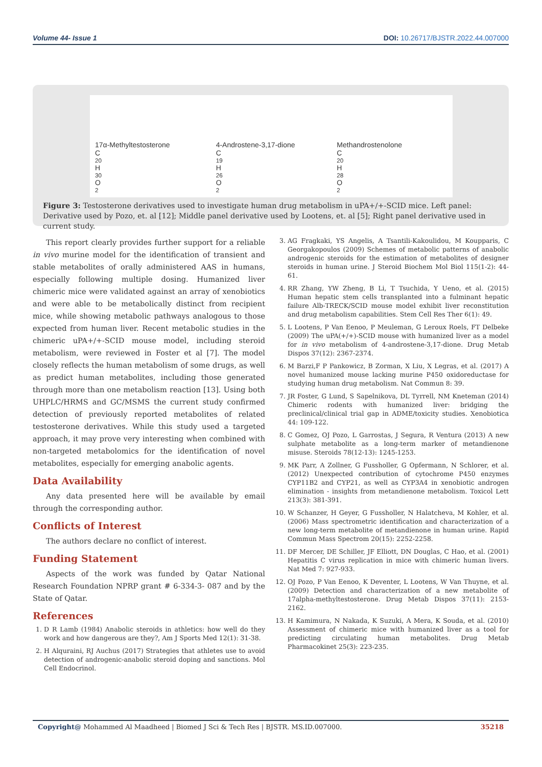Volume 44- Issue 1 DOI: 10.26717/BJSTR.2022.44.007000
17α-Methyltestosterone
C<sub>20</sub>H<sub>30</sub>O<sub>2</sub>
4-Androstene-3,17-dione
C<sub>19</sub>H<sub>26</sub>O<sub>2</sub>
Methandrostenolone
C<sub>20</sub>H<sub>28</sub>O<sub>2</sub>
Figure 3: Testosterone derivatives used to investigate human drug metabolism in uPA+/+-SCID mice. Left panel: Derivative used by Pozo, et. al [12]; Middle panel derivative used by Lootens, et. al [5]; Right panel derivative used in current study.
This report clearly provides further support for a reliable in vivo murine model for the identification of transient and stable metabolites of orally administered AAS in humans, especially following multiple dosing. Humanized liver chimeric mice were validated against an array of xenobiotics and were able to be metabolically distinct from recipient mice, while showing metabolic pathways analogous to those expected from human liver. Recent metabolic studies in the chimeric uPA+/+-SCID mouse model, including steroid metabolism, were reviewed in Foster et al [7]. The model closely reflects the human metabolism of some drugs, as well as predict human metabolites, including those generated through more than one metabolism reaction [13]. Using both UHPLC/HRMS and GC/MSMS the current study confirmed detection of previously reported metabolites of related testosterone derivatives. While this study used a targeted approach, it may prove very interesting when combined with non-targeted metabolomics for the identification of novel metabolites, especially for emerging anabolic agents.
Data Availability
Any data presented here will be available by email through the corresponding author.
Conflicts of Interest
The authors declare no conflict of interest.
Funding Statement
Aspects of the work was funded by Qatar National Research Foundation NPRP grant # 6-334-3- 087 and by the State of Qatar.
References
1. D R Lamb (1984) Anabolic steroids in athletics: how well do they work and how dangerous are they?, Am J Sports Med 12(1): 31-38.
2. H Alquraini, RJ Auchus (2017) Strategies that athletes use to avoid detection of androgenic-anabolic steroid doping and sanctions. Mol Cell Endocrinol.
3. AG Fragkaki, YS Angelis, A Tsantili-Kakoulidou, M Koupparis, C Georgakopoulos (2009) Schemes of metabolic patterns of anabolic androgenic steroids for the estimation of metabolites of designer steroids in human urine. J Steroid Biochem Mol Biol 115(1-2): 44-61.
4. RR Zhang, YW Zheng, B Li, T Tsuchida, Y Ueno, et al. (2015) Human hepatic stem cells transplanted into a fulminant hepatic failure Alb-TRECK/SCID mouse model exhibit liver reconstitution and drug metabolism capabilities. Stem Cell Res Ther 6(1): 49.
5. L Lootens, P Van Eenoo, P Meuleman, G Leroux Roels, FT Delbeke (2009) The uPA(+/+)-SCID mouse with humanized liver as a model for in vivo metabolism of 4-androstene-3,17-dione. Drug Metab Dispos 37(12): 2367-2374.
6. M Barzi,F P Pankowicz, B Zorman, X Liu, X Legras, et al. (2017) A novel humanized mouse lacking murine P450 oxidoreductase for studying human drug metabolism. Nat Commun 8: 39.
7. JR Foster, G Lund, S Sapelnikova, DL Tyrrell, NM Kneteman (2014) Chimeric rodents with humanized liver: bridging the preclinical/clinical trial gap in ADME/toxicity studies. Xenobiotica 44: 109-122.
8. C Gomez, OJ Pozo, L Garrostas, J Segura, R Ventura (2013) A new sulphate metabolite as a long-term marker of metandienone misuse. Steroids 78(12-13): 1245-1253.
9. MK Parr, A Zollner, G Fussholler, G Opfermann, N Schlorer, et al. (2012) Unexpected contribution of cytochrome P450 enzymes CYP11B2 and CYP21, as well as CYP3A4 in xenobiotic androgen elimination - insights from metandienone metabolism. Toxicol Lett 213(3): 381-391.
10. W Schanzer, H Geyer, G Fussholler, N Halatcheva, M Kohler, et al. (2006) Mass spectrometric identification and characterization of a new long-term metabolite of metandienone in human urine. Rapid Commun Mass Spectrom 20(15): 2252-2258.
11. DF Mercer, DE Schiller, JF Elliott, DN Douglas, C Hao, et al. (2001) Hepatitis C virus replication in mice with chimeric human livers. Nat Med 7: 927-933.
12. OJ Pozo, P Van Eenoo, K Deventer, L Lootens, W Van Thuyne, et al. (2009) Detection and characterization of a new metabolite of 17alpha-methyltestosterone. Drug Metab Dispos 37(11): 2153-2162.
13. H Kamimura, N Nakada, K Suzuki, A Mera, K Souda, et al. (2010) Assessment of chimeric mice with humanized liver as a tool for predicting circulating human metabolites. Drug Metab Pharmacokinet 25(3): 223-235.
Copyright@ Mohammed Al Maadheed | Biomed J Sci & Tech Res | BJSTR. MS.ID.007000. 35218